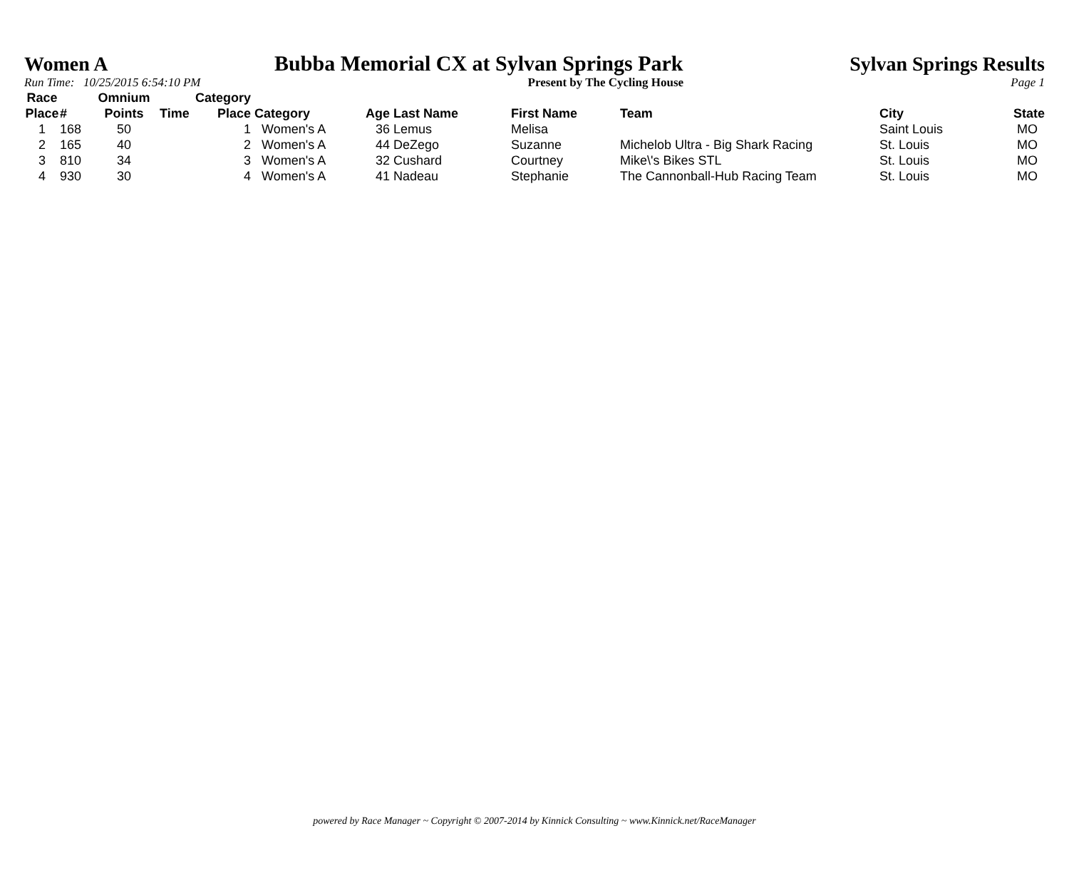Women A Bubba Memorial CX at Sylvan Springs Park Sylvan Springs Results
Run Time: 10/25/2015 6:54:10 PM Present by The Cycling House Page 1
| Race Place | # | Omnium Points | Time | Category Place | Category | Age | Last Name | First Name | Team | City | State |
| --- | --- | --- | --- | --- | --- | --- | --- | --- | --- | --- | --- |
| 1 | 168 | 50 | | 1 | Women's A | 36 | Lemus | Melisa | | Saint Louis | MO |
| 2 | 165 | 40 | | 2 | Women's A | 44 | DeZego | Suzanne | Michelob Ultra - Big Shark Racing | St. Louis | MO |
| 3 | 810 | 34 | | 3 | Women's A | 32 | Cushard | Courtney | Mike\'s Bikes STL | St. Louis | MO |
| 4 | 930 | 30 | | 4 | Women's A | 41 | Nadeau | Stephanie | The Cannonball-Hub Racing Team | St. Louis | MO |
powered by Race Manager ~ Copyright © 2007-2014 by Kinnick Consulting ~ www.Kinnick.net/RaceManager